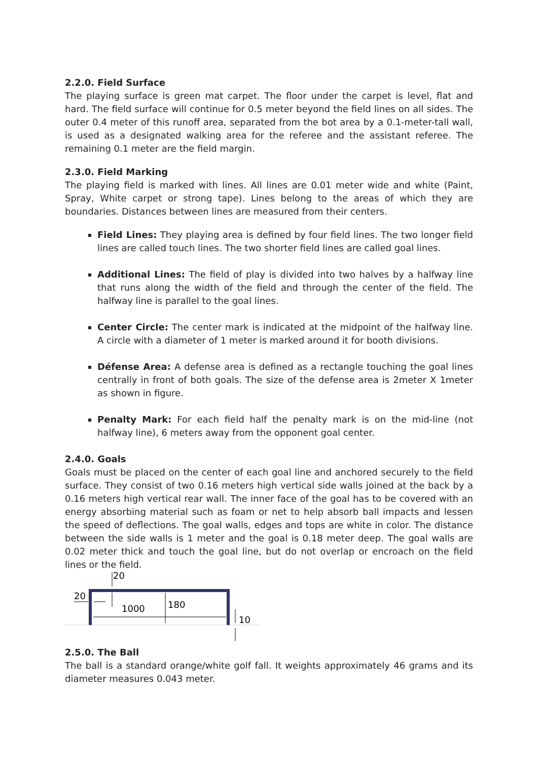2.2.0. Field Surface
The playing surface is green mat carpet. The floor under the carpet is level, flat and hard. The field surface will continue for 0.5 meter beyond the field lines on all sides. The outer 0.4 meter of this runoff area, separated from the bot area by a 0.1-meter-tall wall, is used as a designated walking area for the referee and the assistant referee. The remaining 0.1 meter are the field margin.
2.3.0. Field Marking
The playing field is marked with lines. All lines are 0.01 meter wide and white (Paint, Spray, White carpet or strong tape). Lines belong to the areas of which they are boundaries. Distances between lines are measured from their centers.
Field Lines: They playing area is defined by four field lines. The two longer field lines are called touch lines. The two shorter field lines are called goal lines.
Additional Lines: The field of play is divided into two halves by a halfway line that runs along the width of the field and through the center of the field. The halfway line is parallel to the goal lines.
Center Circle: The center mark is indicated at the midpoint of the halfway line. A circle with a diameter of 1 meter is marked around it for booth divisions.
Défense Area: A defense area is defined as a rectangle touching the goal lines centrally in front of both goals. The size of the defense area is 2meter X 1meter as shown in figure.
Penalty Mark: For each field half the penalty mark is on the mid-line (not halfway line), 6 meters away from the opponent goal center.
2.4.0. Goals
Goals must be placed on the center of each goal line and anchored securely to the field surface. They consist of two 0.16 meters high vertical side walls joined at the back by a 0.16 meters high vertical rear wall. The inner face of the goal has to be covered with an energy absorbing material such as foam or net to help absorb ball impacts and lessen the speed of deflections. The goal walls, edges and tops are white in color. The distance between the side walls is 1 meter and the goal is 0.18 meter deep. The goal walls are 0.02 meter thick and touch the goal line, but do not overlap or encroach on the field lines or the field.
20
20
1000
180
10
2.5.0. The Ball
The ball is a standard orange/white golf fall. It weights approximately 46 grams and its diameter measures 0.043 meter.